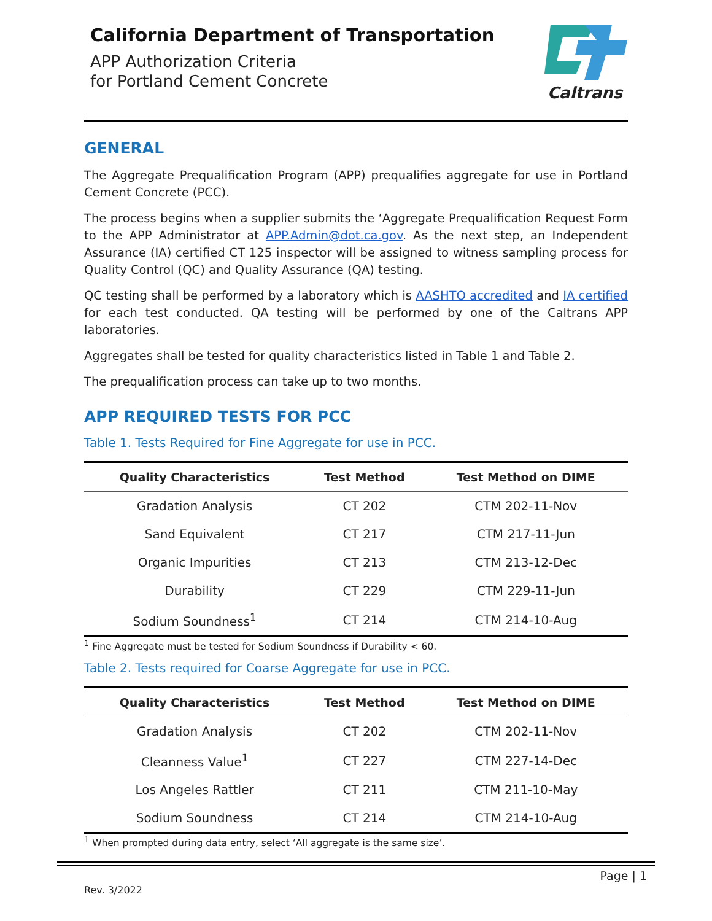California Department of Transportation
APP Authorization Criteria
for Portland Cement Concrete
Caltrans
GENERAL
The Aggregate Prequalification Program (APP) prequalifies aggregate for use in Portland Cement Concrete (PCC).
The process begins when a supplier submits the ‘Aggregate Prequalification Request Form to the APP Administrator at APP.Admin@dot.ca.gov. As the next step, an Independent Assurance (IA) certified CT 125 inspector will be assigned to witness sampling process for Quality Control (QC) and Quality Assurance (QA) testing.
QC testing shall be performed by a laboratory which is AASHTO accredited and IA certified for each test conducted. QA testing will be performed by one of the Caltrans APP laboratories.
Aggregates shall be tested for quality characteristics listed in Table 1 and Table 2.
The prequalification process can take up to two months.
APP REQUIRED TESTS FOR PCC
Table 1. Tests Required for Fine Aggregate for use in PCC.
| Quality Characteristics | Test Method | Test Method on DIME |
| --- | --- | --- |
| Gradation Analysis | CT 202 | CTM 202-11-Nov |
| Sand Equivalent | CT 217 | CTM 217-11-Jun |
| Organic Impurities | CT 213 | CTM 213-12-Dec |
| Durability | CT 229 | CTM 229-11-Jun |
| Sodium Soundness<sup>1</sup> | CT 214 | CTM 214-10-Aug |
<sup>1</sup> Fine Aggregate must be tested for Sodium Soundness if Durability < 60.
Table 2. Tests required for Coarse Aggregate for use in PCC.
| Quality Characteristics | Test Method | Test Method on DIME |
| --- | --- | --- |
| Gradation Analysis | CT 202 | CTM 202-11-Nov |
| Cleanness Value<sup>1</sup> | CT 227 | CTM 227-14-Dec |
| Los Angeles Rattler | CT 211 | CTM 211-10-May |
| Sodium Soundness | CT 214 | CTM 214-10-Aug |
<sup>1</sup> When prompted during data entry, select ‘All aggregate is the same size’.
Page | 1
Rev. 3/2022